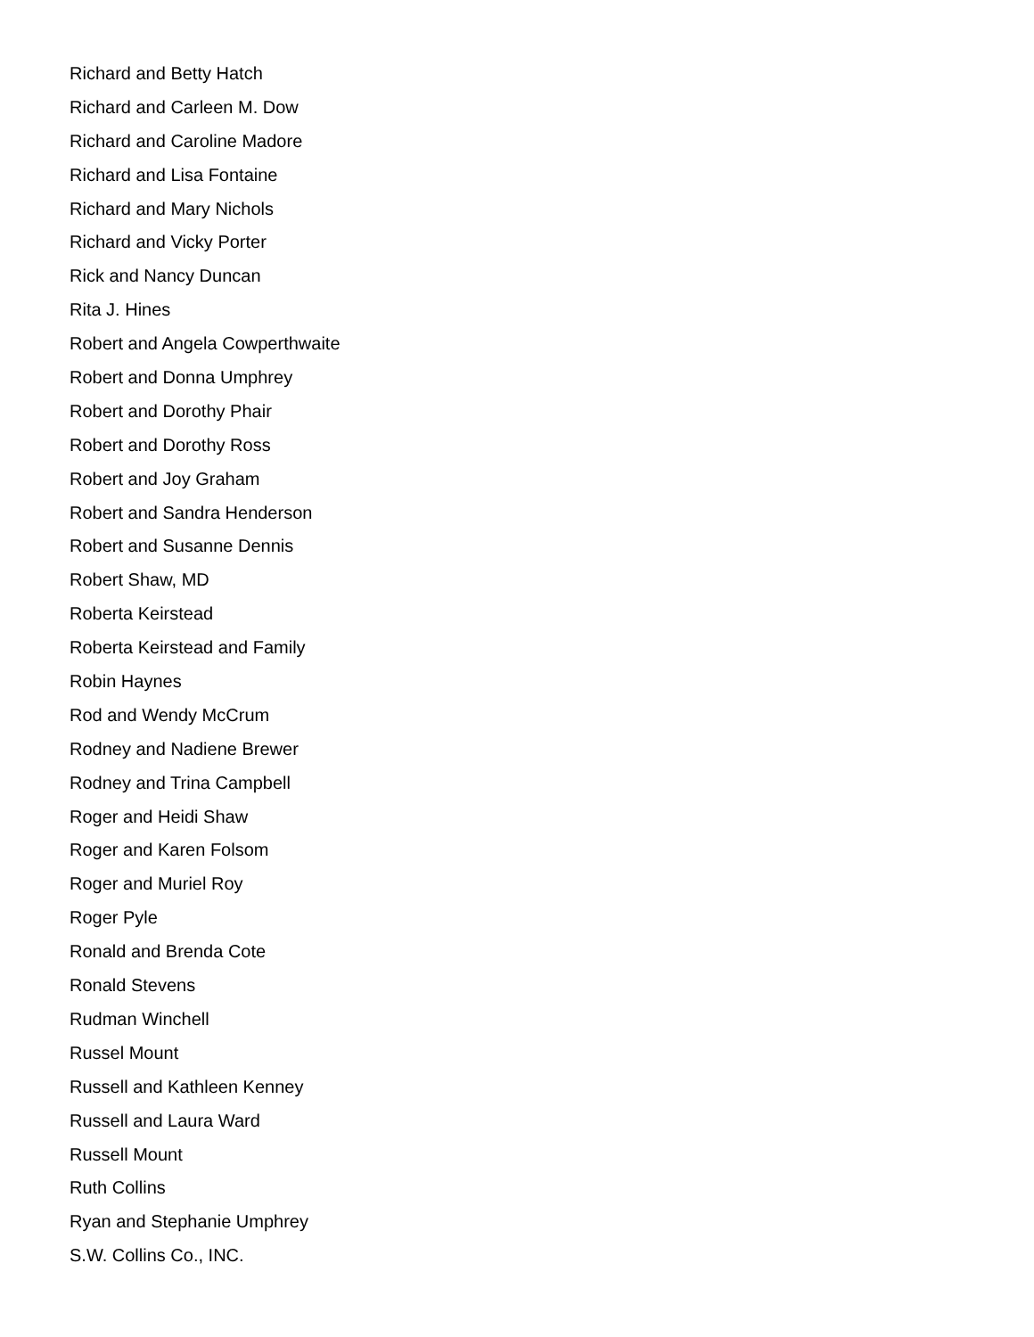Richard and Betty Hatch
Richard and Carleen M. Dow
Richard and Caroline Madore
Richard and Lisa Fontaine
Richard and Mary Nichols
Richard and Vicky Porter
Rick and Nancy Duncan
Rita J. Hines
Robert and Angela Cowperthwaite
Robert and Donna Umphrey
Robert and Dorothy Phair
Robert and Dorothy Ross
Robert and Joy Graham
Robert and Sandra Henderson
Robert and Susanne Dennis
Robert Shaw, MD
Roberta Keirstead
Roberta Keirstead and Family
Robin Haynes
Rod and Wendy McCrum
Rodney and Nadiene Brewer
Rodney and Trina Campbell
Roger and Heidi Shaw
Roger and Karen Folsom
Roger and Muriel Roy
Roger Pyle
Ronald and Brenda Cote
Ronald Stevens
Rudman Winchell
Russel Mount
Russell and Kathleen Kenney
Russell and Laura Ward
Russell Mount
Ruth Collins
Ryan and Stephanie Umphrey
S.W. Collins Co., INC.